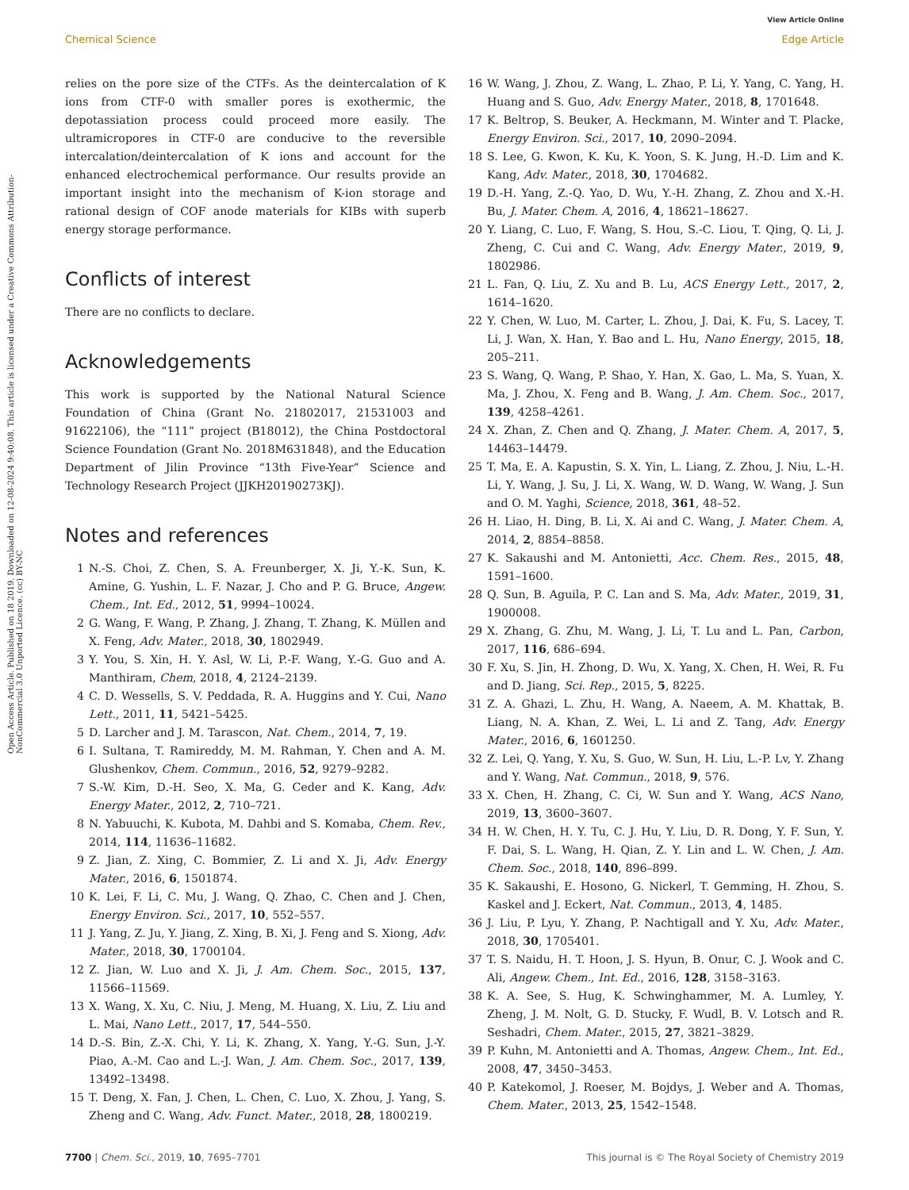Open Access Article. Published on 18 2019. Downloaded on 12-08-2024 9:40:08. This article is licensed under a Creative Commons Attribution-NonCommercial 3.0 Unported Licence. (cc) BY-NC
View Article Online
Chemical Science Edge Article
relies on the pore size of the CTFs. As the deintercalation of K ions from CTF-0 with smaller pores is exothermic, the depotassiation process could proceed more easily. The ultramicropores in CTF-0 are conducive to the reversible intercalation/deintercalation of K ions and account for the enhanced electrochemical performance. Our results provide an important insight into the mechanism of K-ion storage and rational design of COF anode materials for KIBs with superb energy storage performance.
Conflicts of interest
There are no conflicts to declare.
Acknowledgements
This work is supported by the National Natural Science Foundation of China (Grant No. 21802017, 21531003 and 91622106), the “111” project (B18012), the China Postdoctoral Science Foundation (Grant No. 2018M631848), and the Education Department of Jilin Province “13th Five-Year” Science and Technology Research Project (JJKH20190273KJ).
Notes and references
1 N.-S. Choi, Z. Chen, S. A. Freunberger, X. Ji, Y.-K. Sun, K. Amine, G. Yushin, L. F. Nazar, J. Cho and P. G. Bruce, Angew. Chem., Int. Ed., 2012, 51, 9994–10024.
2 G. Wang, F. Wang, P. Zhang, J. Zhang, T. Zhang, K. Müllen and X. Feng, Adv. Mater., 2018, 30, 1802949.
3 Y. You, S. Xin, H. Y. Asl, W. Li, P.-F. Wang, Y.-G. Guo and A. Manthiram, Chem, 2018, 4, 2124–2139.
4 C. D. Wessells, S. V. Peddada, R. A. Huggins and Y. Cui, Nano Lett., 2011, 11, 5421–5425.
5 D. Larcher and J. M. Tarascon, Nat. Chem., 2014, 7, 19.
6 I. Sultana, T. Ramireddy, M. M. Rahman, Y. Chen and A. M. Glushenkov, Chem. Commun., 2016, 52, 9279–9282.
7 S.-W. Kim, D.-H. Seo, X. Ma, G. Ceder and K. Kang, Adv. Energy Mater., 2012, 2, 710–721.
8 N. Yabuuchi, K. Kubota, M. Dahbi and S. Komaba, Chem. Rev., 2014, 114, 11636–11682.
9 Z. Jian, Z. Xing, C. Bommier, Z. Li and X. Ji, Adv. Energy Mater., 2016, 6, 1501874.
10 K. Lei, F. Li, C. Mu, J. Wang, Q. Zhao, C. Chen and J. Chen, Energy Environ. Sci., 2017, 10, 552–557.
11 J. Yang, Z. Ju, Y. Jiang, Z. Xing, B. Xi, J. Feng and S. Xiong, Adv. Mater., 2018, 30, 1700104.
12 Z. Jian, W. Luo and X. Ji, J. Am. Chem. Soc., 2015, 137, 11566–11569.
13 X. Wang, X. Xu, C. Niu, J. Meng, M. Huang, X. Liu, Z. Liu and L. Mai, Nano Lett., 2017, 17, 544–550.
14 D.-S. Bin, Z.-X. Chi, Y. Li, K. Zhang, X. Yang, Y.-G. Sun, J.-Y. Piao, A.-M. Cao and L.-J. Wan, J. Am. Chem. Soc., 2017, 139, 13492–13498.
15 T. Deng, X. Fan, J. Chen, L. Chen, C. Luo, X. Zhou, J. Yang, S. Zheng and C. Wang, Adv. Funct. Mater., 2018, 28, 1800219.
16 W. Wang, J. Zhou, Z. Wang, L. Zhao, P. Li, Y. Yang, C. Yang, H. Huang and S. Guo, Adv. Energy Mater., 2018, 8, 1701648.
17 K. Beltrop, S. Beuker, A. Heckmann, M. Winter and T. Placke, Energy Environ. Sci., 2017, 10, 2090–2094.
18 S. Lee, G. Kwon, K. Ku, K. Yoon, S. K. Jung, H.-D. Lim and K. Kang, Adv. Mater., 2018, 30, 1704682.
19 D.-H. Yang, Z.-Q. Yao, D. Wu, Y.-H. Zhang, Z. Zhou and X.-H. Bu, J. Mater. Chem. A, 2016, 4, 18621–18627.
20 Y. Liang, C. Luo, F. Wang, S. Hou, S.-C. Liou, T. Qing, Q. Li, J. Zheng, C. Cui and C. Wang, Adv. Energy Mater., 2019, 9, 1802986.
21 L. Fan, Q. Liu, Z. Xu and B. Lu, ACS Energy Lett., 2017, 2, 1614–1620.
22 Y. Chen, W. Luo, M. Carter, L. Zhou, J. Dai, K. Fu, S. Lacey, T. Li, J. Wan, X. Han, Y. Bao and L. Hu, Nano Energy, 2015, 18, 205–211.
23 S. Wang, Q. Wang, P. Shao, Y. Han, X. Gao, L. Ma, S. Yuan, X. Ma, J. Zhou, X. Feng and B. Wang, J. Am. Chem. Soc., 2017, 139, 4258–4261.
24 X. Zhan, Z. Chen and Q. Zhang, J. Mater. Chem. A, 2017, 5, 14463–14479.
25 T. Ma, E. A. Kapustin, S. X. Yin, L. Liang, Z. Zhou, J. Niu, L.-H. Li, Y. Wang, J. Su, J. Li, X. Wang, W. D. Wang, W. Wang, J. Sun and O. M. Yaghi, Science, 2018, 361, 48–52.
26 H. Liao, H. Ding, B. Li, X. Ai and C. Wang, J. Mater. Chem. A, 2014, 2, 8854–8858.
27 K. Sakaushi and M. Antonietti, Acc. Chem. Res., 2015, 48, 1591–1600.
28 Q. Sun, B. Aguila, P. C. Lan and S. Ma, Adv. Mater., 2019, 31, 1900008.
29 X. Zhang, G. Zhu, M. Wang, J. Li, T. Lu and L. Pan, Carbon, 2017, 116, 686–694.
30 F. Xu, S. Jin, H. Zhong, D. Wu, X. Yang, X. Chen, H. Wei, R. Fu and D. Jiang, Sci. Rep., 2015, 5, 8225.
31 Z. A. Ghazi, L. Zhu, H. Wang, A. Naeem, A. M. Khattak, B. Liang, N. A. Khan, Z. Wei, L. Li and Z. Tang, Adv. Energy Mater., 2016, 6, 1601250.
32 Z. Lei, Q. Yang, Y. Xu, S. Guo, W. Sun, H. Liu, L.-P. Lv, Y. Zhang and Y. Wang, Nat. Commun., 2018, 9, 576.
33 X. Chen, H. Zhang, C. Ci, W. Sun and Y. Wang, ACS Nano, 2019, 13, 3600–3607.
34 H. W. Chen, H. Y. Tu, C. J. Hu, Y. Liu, D. R. Dong, Y. F. Sun, Y. F. Dai, S. L. Wang, H. Qian, Z. Y. Lin and L. W. Chen, J. Am. Chem. Soc., 2018, 140, 896–899.
35 K. Sakaushi, E. Hosono, G. Nickerl, T. Gemming, H. Zhou, S. Kaskel and J. Eckert, Nat. Commun., 2013, 4, 1485.
36 J. Liu, P. Lyu, Y. Zhang, P. Nachtigall and Y. Xu, Adv. Mater., 2018, 30, 1705401.
37 T. S. Naidu, H. T. Hoon, J. S. Hyun, B. Onur, C. J. Wook and C. Ali, Angew. Chem., Int. Ed., 2016, 128, 3158–3163.
38 K. A. See, S. Hug, K. Schwinghammer, M. A. Lumley, Y. Zheng, J. M. Nolt, G. D. Stucky, F. Wudl, B. V. Lotsch and R. Seshadri, Chem. Mater., 2015, 27, 3821–3829.
39 P. Kuhn, M. Antonietti and A. Thomas, Angew. Chem., Int. Ed., 2008, 47, 3450–3453.
40 P. Katekomol, J. Roeser, M. Bojdys, J. Weber and A. Thomas, Chem. Mater., 2013, 25, 1542–1548.
7700 | Chem. Sci., 2019, 10, 7695–7701 This journal is © The Royal Society of Chemistry 2019